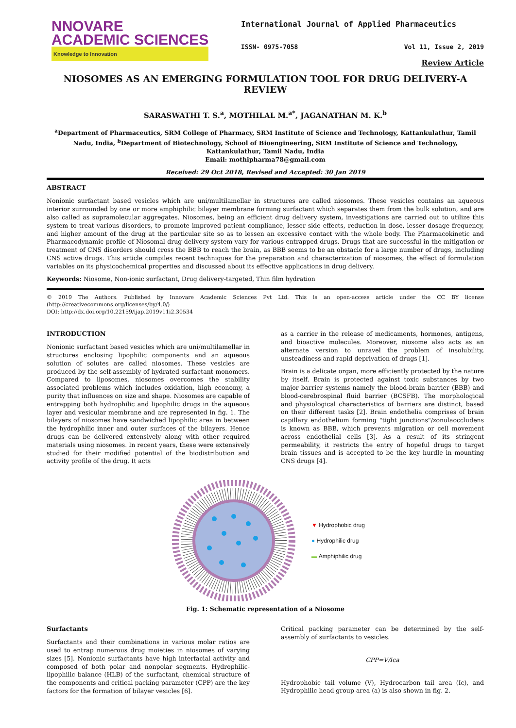NNOVARE
ACADEMIC SCIENCES
Knowledge to Innovation
International Journal of Applied Pharmaceutics
ISSN- 0975-7058 Vol 11, Issue 2, 2019
Review Article
NIOSOMES AS AN EMERGING FORMULATION TOOL FOR DRUG DELIVERY-A REVIEW
SARASWATHI T. S.<sup>a</sup>, MOTHILAL M.<sup>a*</sup>, JAGANATHAN M. K.<sup>b</sup>
<sup>a</sup> Department of Pharmaceutics, SRM College of Pharmacy, SRM Institute of Science and Technology, Kattankulathur, Tamil Nadu, India, <sup>b</sup>Department of Biotechnology, School of Bioengineering, SRM Institute of Science and Technology, Kattankulathur, Tamil Nadu, India
Email: mothipharma78@gmail.com
Received: 29 Oct 2018, Revised and Accepted: 30 Jan 2019
ABSTRACT
Nonionic surfactant based vesicles which are uni/multilamellar in structures are called niosomes. These vesicles contains an aqueous interior surrounded by one or more amphiphilic bilayer membrane forming surfactant which separates them from the bulk solution, and are also called as supramolecular aggregates. Niosomes, being an efficient drug delivery system, investigations are carried out to utilize this system to treat various disorders, to promote improved patient compliance, lesser side effects, reduction in dose, lesser dosage frequency, and higher amount of the drug at the particular site so as to lessen an excessive contact with the whole body. The Pharmacokinetic and Pharmacodynamic profile of Niosomal drug delivery system vary for various entrapped drugs. Drugs that are successful in the mitigation or treatment of CNS disorders should cross the BBB to reach the brain, as BBB seems to be an obstacle for a large number of drugs, including CNS active drugs. This article compiles recent techniques for the preparation and characterization of niosomes, the effect of formulation variables on its physicochemical properties and discussed about its effective applications in drug delivery.
Keywords: Niosome, Non-ionic surfactant, Drug delivery-targeted, Thin film hydration
© 2019 The Authors. Published by Innovare Academic Sciences Pvt Ltd. This is an open-access article under the CC BY license (http://creativecommons.org/licenses/by/4.0/)
DOI: http://dx.doi.org/10.22159/ijap.2019v11i2.30534
INTRODUCTION
Nonionic surfactant based vesicles which are uni/multilamellar in structures enclosing lipophilic components and an aqueous solution of solutes are called niosomes. These vesicles are produced by the self-assembly of hydrated surfactant monomers. Compared to liposomes, niosomes overcomes the stability associated problems which includes oxidation, high economy, a purity that influences on size and shape. Niosomes are capable of entrapping both hydrophilic and lipophilic drugs in the aqueous layer and vesicular membrane and are represented in fig. 1. The bilayers of niosomes have sandwiched lipophilic area in between the hydrophilic inner and outer surfaces of the bilayers. Hence drugs can be delivered extensively along with other required materials using niosomes. In recent years, these were extensively studied for their modified potential of the biodistribution and activity profile of the drug. It acts
as a carrier in the release of medicaments, hormones, antigens, and bioactive molecules. Moreover, niosome also acts as an alternate version to unravel the problem of insolubility, unsteadiness and rapid deprivation of drugs [1].
Brain is a delicate organ, more efficiently protected by the nature by itself. Brain is protected against toxic substances by two major barrier systems namely the blood-brain barrier (BBB) and blood-cerebrospinal fluid barrier (BCSFB). The morphological and physiological characteristics of barriers are distinct, based on their different tasks [2]. Brain endothelia comprises of brain capillary endothelium forming "tight junctions"/zonulaoccludens is known as BBB, which prevents migration or cell movement across endothelial cells [3]. As a result of its stringent permeability, it restricts the entry of hopeful drugs to target brain tissues and is accepted to be the key hurdle in mounting CNS drugs [4].
▼ Hydrophobic drug
● Hydrophilic drug
▬ Amphiphilic drug
Fig. 1: Schematic representation of a Niosome
Surfactants
Surfactants and their combinations in various molar ratios are used to entrap numerous drug moieties in niosomes of varying sizes [5]. Nonionic surfactants have high interfacial activity and composed of both polar and nonpolar segments. Hydrophilic-lipophilic balance (HLB) of the surfactant, chemical structure of the components and critical packing parameter (CPP) are the key factors for the formation of bilayer vesicles [6].
Critical packing parameter can be determined by the self-assembly of surfactants to vesicles.
CPP=V/Ica
Hydrophobic tail volume (V), Hydrocarbon tail area (Ic), and Hydrophilic head group area (a) is also shown in fig. 2.